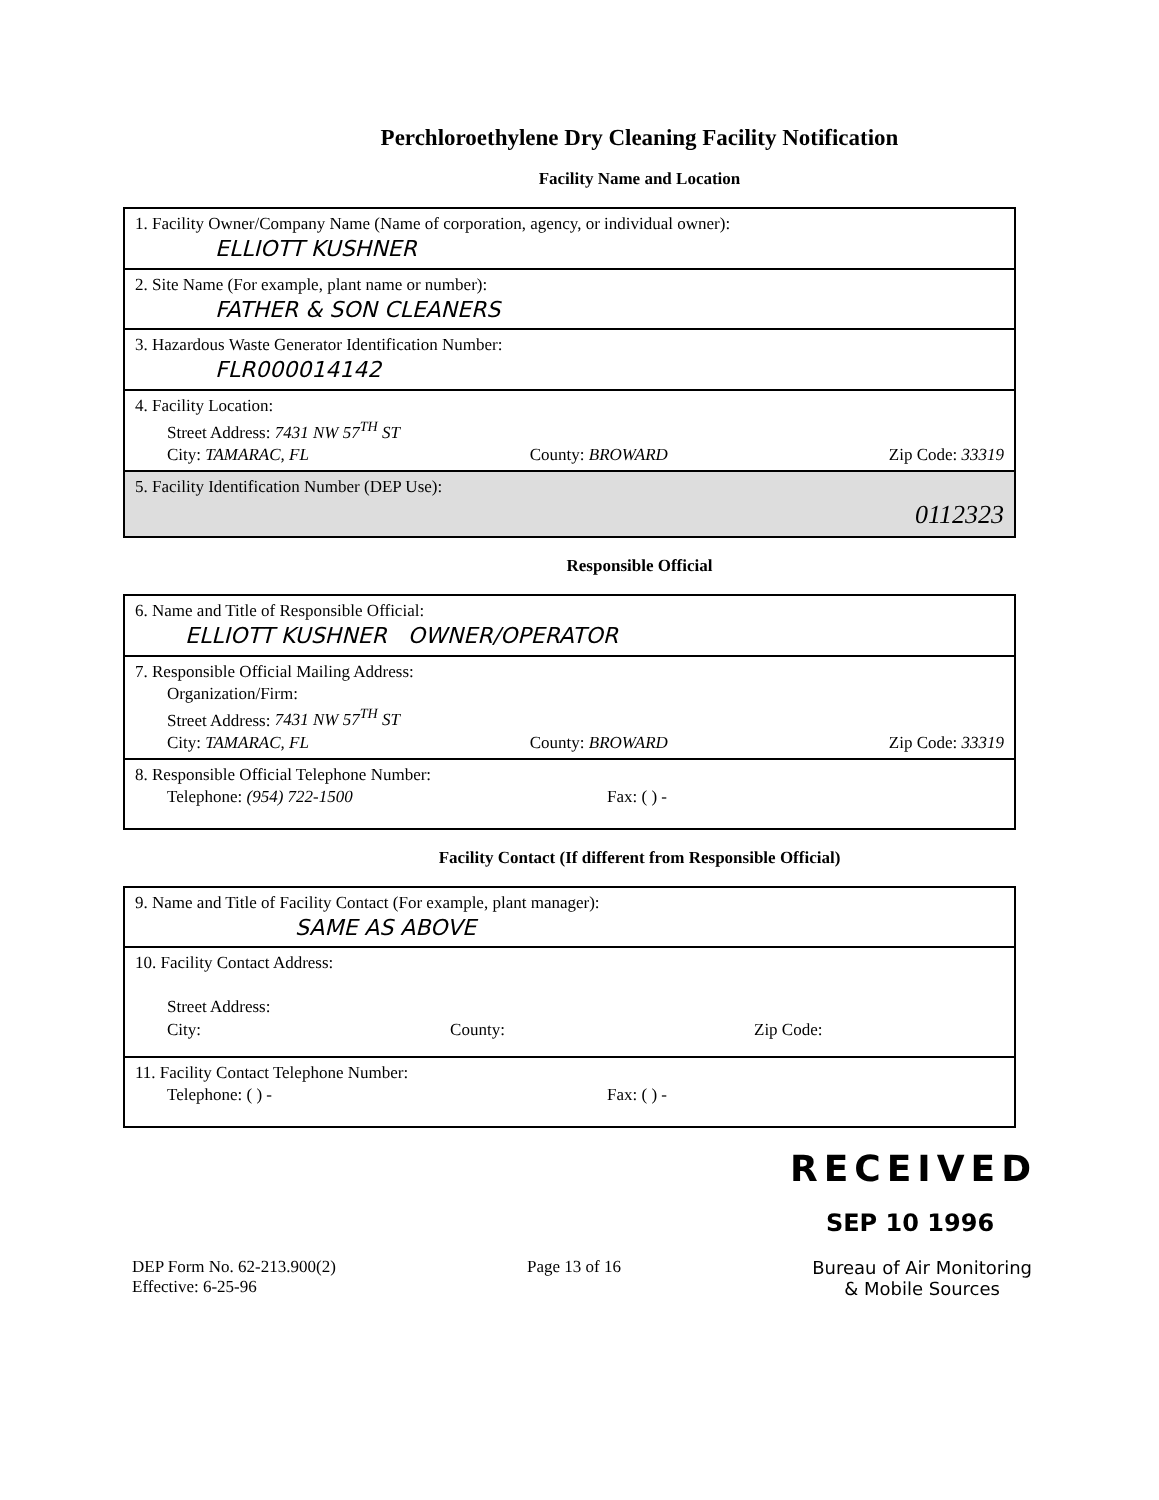Perchloroethylene Dry Cleaning Facility Notification
Facility Name and Location
| 1. Facility Owner/Company Name (Name of corporation, agency, or individual owner): ELLIOTT KUSHNER |
| 2. Site Name (For example, plant name or number): FATHER & SON CLEANERS |
| 3. Hazardous Waste Generator Identification Number: FLR000014142 |
| 4. Facility Location: Street Address: 7431 NW 57<sup>TH</sup> ST City: TAMARAC, FL County: BROWARD Zip Code: 33319 |
| 5. Facility Identification Number (DEP Use): 0112323 |
Responsible Official
| 6. Name and Title of Responsible Official: ELLIOTT KUSHNER OWNER/OPERATOR |
| 7. Responsible Official Mailing Address: Organization/Firm: Street Address: 7431 NW 57<sup>TH</sup> ST City: TAMARAC, FL County: BROWARD Zip Code: 33319 |
| 8. Responsible Official Telephone Number: Telephone: (954) 722-1500 Fax: ( ) - |
Facility Contact (If different from Responsible Official)
| 9. Name and Title of Facility Contact (For example, plant manager): SAME AS ABOVE |
| 10. Facility Contact Address: Street Address: City: County: Zip Code: |
| 11. Facility Contact Telephone Number: Telephone: ( ) - Fax: ( ) - |
RECEIVED
SEP 10 1996
DEP Form No. 62-213.900(2)
Effective: 6-25-96
Page 13 of 16 Bureau of Air Monitoring
& Mobile Sources